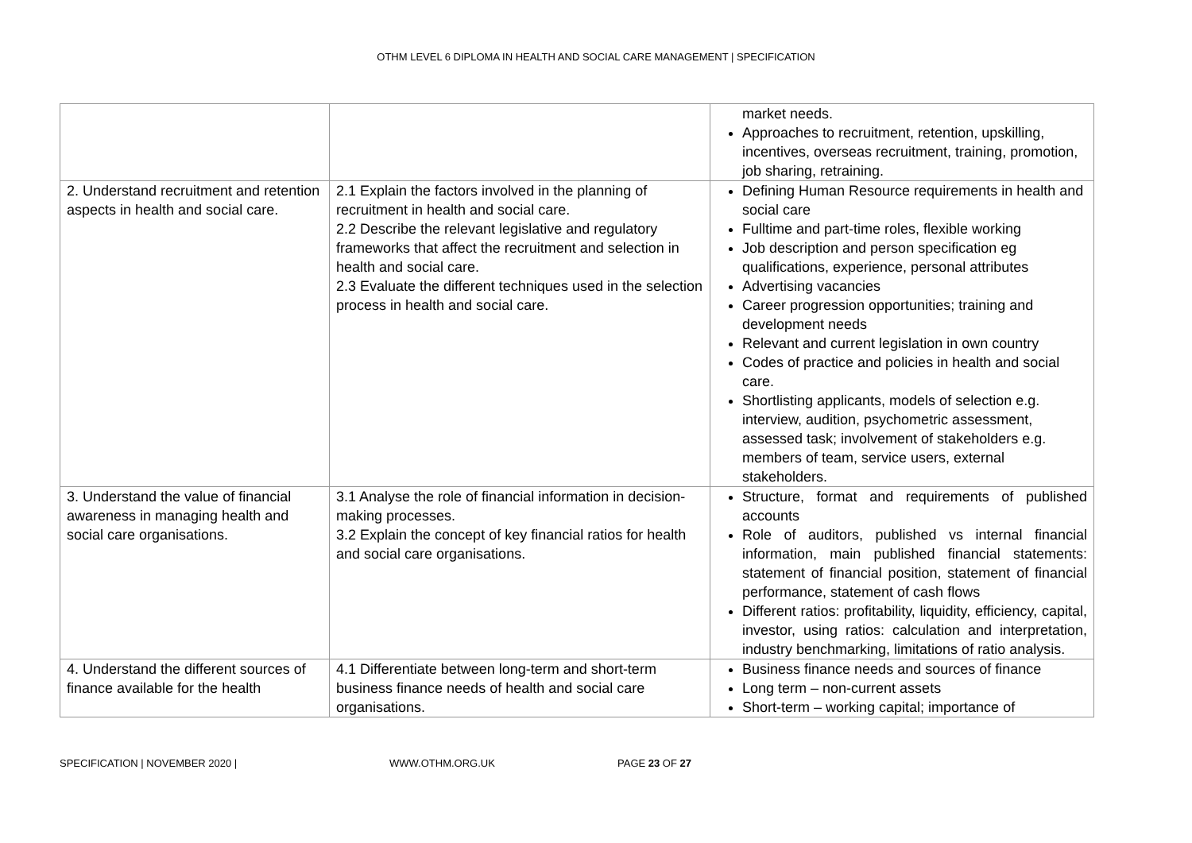OTHM LEVEL 6 DIPLOMA IN HEALTH AND SOCIAL CARE MANAGEMENT | SPECIFICATION
| | | market needs. Approaches to recruitment, retention, upskilling, incentives, overseas recruitment, training, promotion, job sharing, retraining. |
| 2. Understand recruitment and retention aspects in health and social care. | 2.1 Explain the factors involved in the planning of recruitment in health and social care. 2.2 Describe the relevant legislative and regulatory frameworks that affect the recruitment and selection in health and social care. 2.3 Evaluate the different techniques used in the selection process in health and social care. | Defining Human Resource requirements in health and social care Fulltime and part-time roles, flexible working Job description and person specification eg qualifications, experience, personal attributes Advertising vacancies Career progression opportunities; training and development needs Relevant and current legislation in own country Codes of practice and policies in health and social care. Shortlisting applicants, models of selection e.g. interview, audition, psychometric assessment, assessed task; involvement of stakeholders e.g. members of team, service users, external stakeholders. |
| 3. Understand the value of financial awareness in managing health and social care organisations. | 3.1 Analyse the role of financial information in decision-making processes. 3.2 Explain the concept of key financial ratios for health and social care organisations. | Structure, format and requirements of published accounts Role of auditors, published vs internal financial information, main published financial statements: statement of financial position, statement of financial performance, statement of cash flows Different ratios: profitability, liquidity, efficiency, capital, investor, using ratios: calculation and interpretation, industry benchmarking, limitations of ratio analysis. |
| 4. Understand the different sources of finance available for the health | 4.1 Differentiate between long-term and short-term business finance needs of health and social care organisations. | Business finance needs and sources of finance Long term – non-current assets Short-term – working capital; importance of |
SPECIFICATION | NOVEMBER 2020 | WWW.OTHM.ORG.UK PAGE 23 OF 27